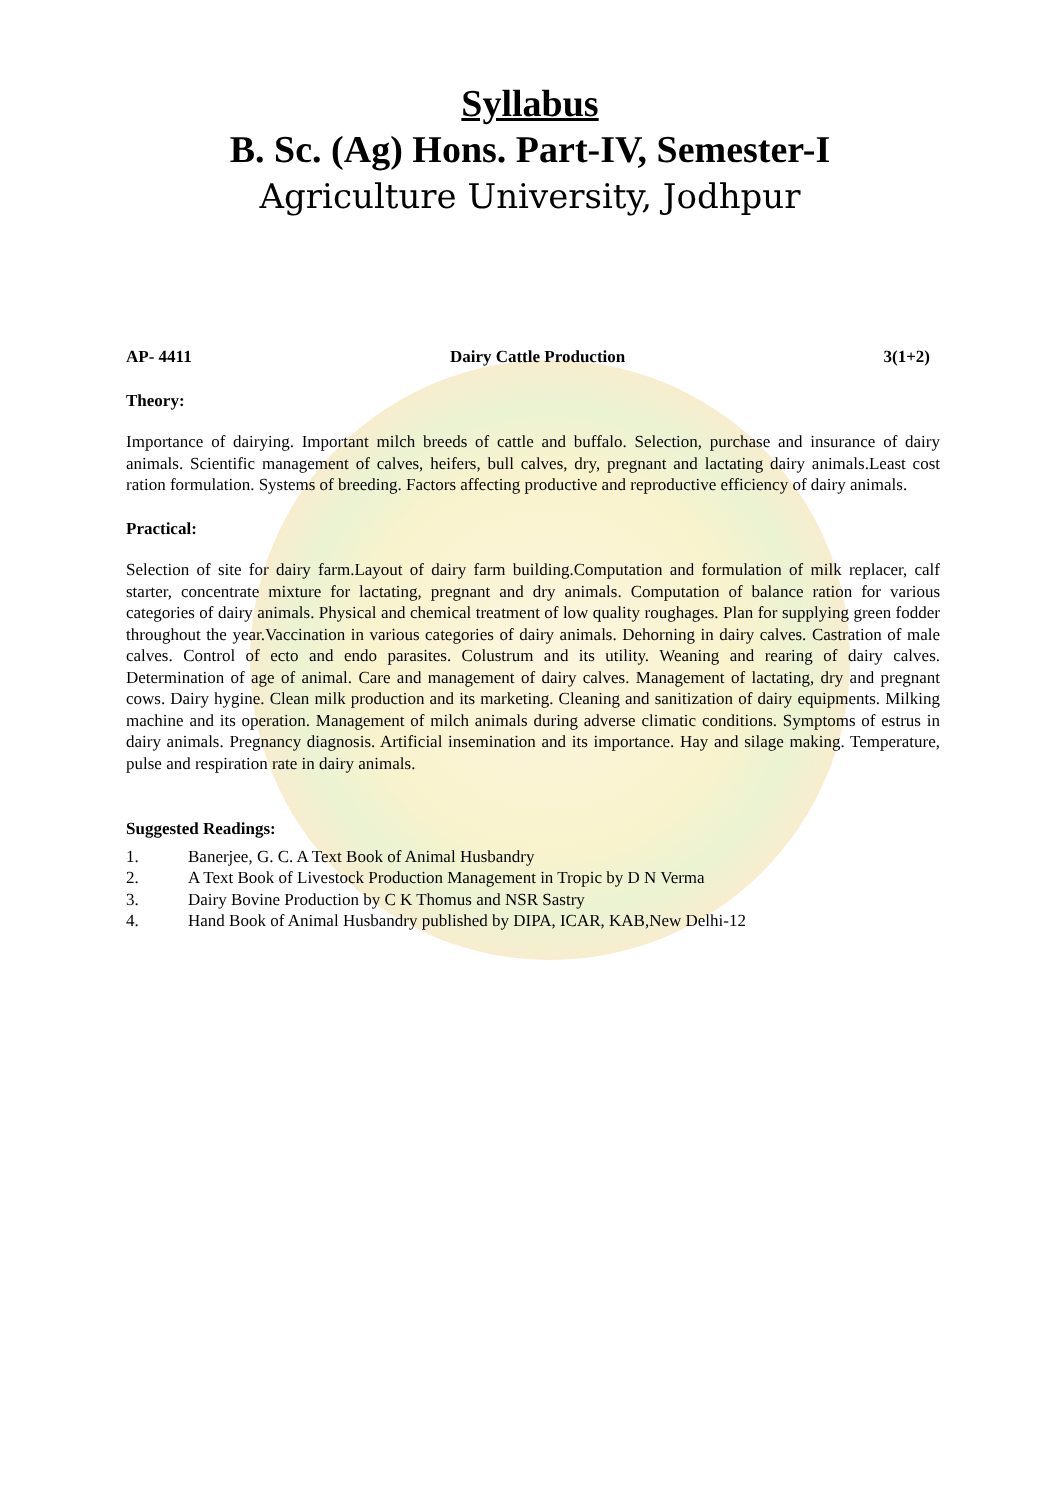Syllabus
B. Sc. (Ag) Hons. Part-IV, Semester-I
Agriculture University, Jodhpur
AP- 4411 Dairy Cattle Production 3(1+2)
Theory:
Importance of dairying. Important milch breeds of cattle and buffalo. Selection, purchase and insurance of dairy animals. Scientific management of calves, heifers, bull calves, dry, pregnant and lactating dairy animals.Least cost ration formulation. Systems of breeding. Factors affecting productive and reproductive efficiency of dairy animals.
Practical:
Selection of site for dairy farm.Layout of dairy farm building.Computation and formulation of milk replacer, calf starter, concentrate mixture for lactating, pregnant and dry animals. Computation of balance ration for various categories of dairy animals. Physical and chemical treatment of low quality roughages. Plan for supplying green fodder throughout the year.Vaccination in various categories of dairy animals. Dehorning in dairy calves. Castration of male calves. Control of ecto and endo parasites. Colustrum and its utility. Weaning and rearing of dairy calves. Determination of age of animal. Care and management of dairy calves. Management of lactating, dry and pregnant cows. Dairy hygine. Clean milk production and its marketing. Cleaning and sanitization of dairy equipments. Milking machine and its operation. Management of milch animals during adverse climatic conditions. Symptoms of estrus in dairy animals. Pregnancy diagnosis. Artificial insemination and its importance. Hay and silage making. Temperature, pulse and respiration rate in dairy animals.
Suggested Readings:
1. Banerjee, G. C. A Text Book of Animal Husbandry
2. A Text Book of Livestock Production Management in Tropic by D N Verma
3. Dairy Bovine Production by C K Thomus and NSR Sastry
4. Hand Book of Animal Husbandry published by DIPA, ICAR, KAB,New Delhi-12